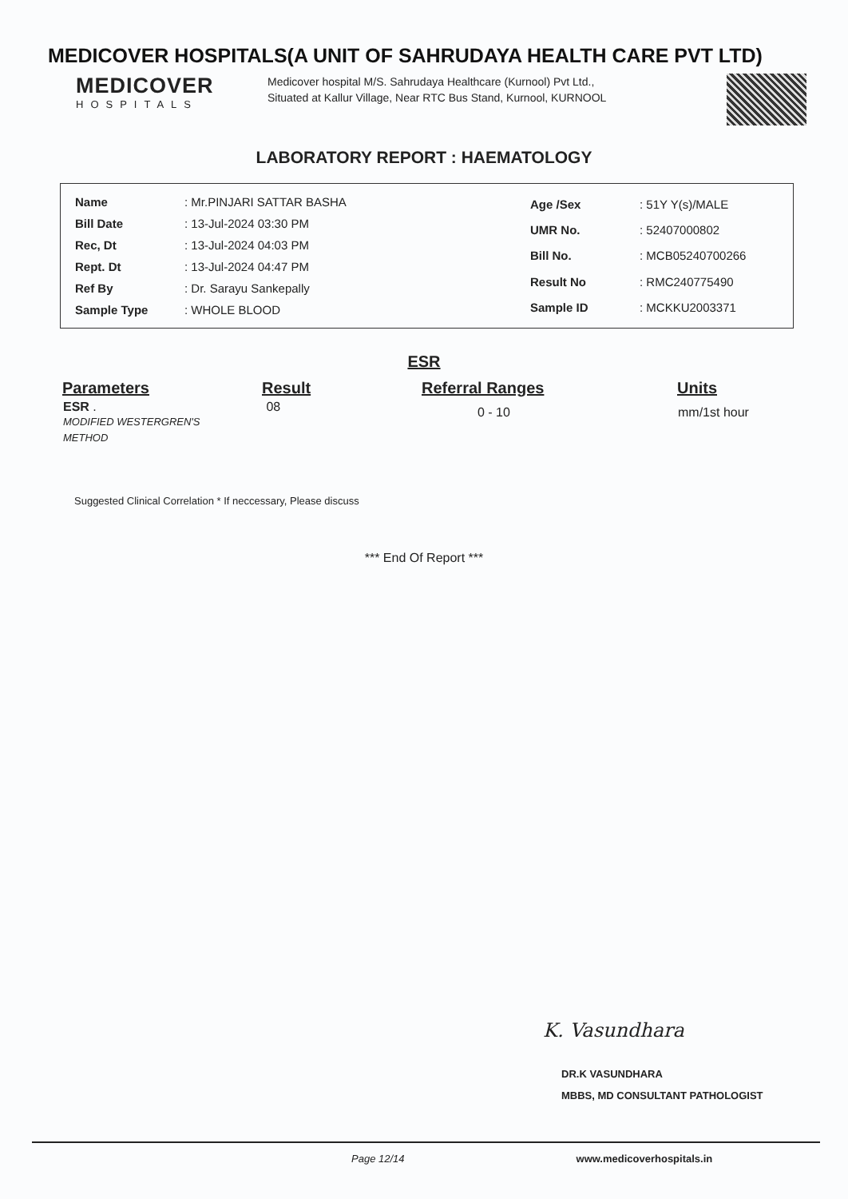MEDICOVER HOSPITALS(A UNIT OF SAHRUDAYA HEALTH CARE PVT LTD)
MEDICOVER
HOSPITALS
Medicover hospital M/S. Sahrudaya Healthcare (Kurnool) Pvt Ltd., Situated at Kallur Village, Near RTC Bus Stand, Kurnool, KURNOOL
LABORATORY REPORT : HAEMATOLOGY
| Name | : Mr.PINJARI SATTAR BASHA |
| Bill Date | : 13-Jul-2024 03:30 PM |
| Rec, Dt | : 13-Jul-2024 04:03 PM |
| Rept. Dt | : 13-Jul-2024 04:47 PM |
| Ref By | : Dr. Sarayu Sankepally |
| Sample Type | : WHOLE BLOOD |
| Age /Sex | : 51Y Y(s)/MALE |
| UMR No. | : 52407000802 |
| Bill No. | : MCB05240700266 |
| Result No | : RMC240775490 |
| Sample ID | : MCKKU2003371 |
ESR
| Parameters | Result | Referral Ranges | Units |
| --- | --- | --- | --- |
| ESR . MODIFIED WESTERGREN'S METHOD | 08 | 0 - 10 | mm/1st hour |
Suggested Clinical Correlation * If neccessary, Please discuss
*** End Of Report ***
K. Vasundhara
DR.K VASUNDHARA
MBBS, MD CONSULTANT PATHOLOGIST
Page 12/14 www.medicoverhospitals.in